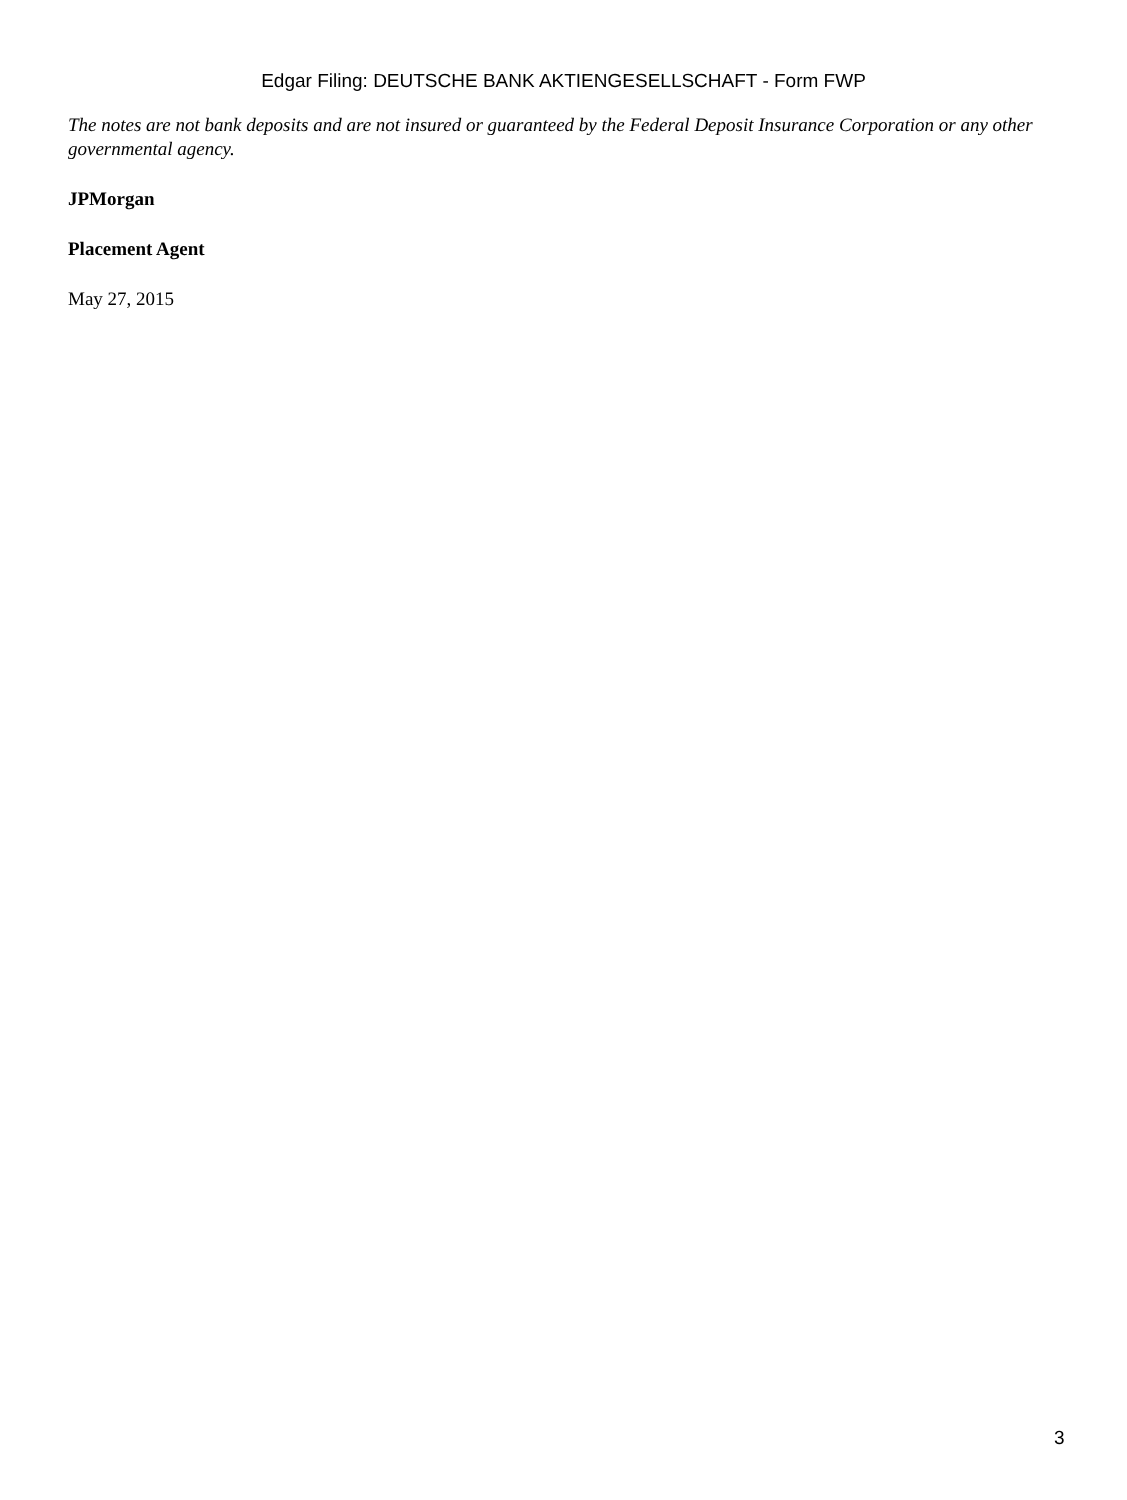Edgar Filing: DEUTSCHE BANK AKTIENGESELLSCHAFT - Form FWP
The notes are not bank deposits and are not insured or guaranteed by the Federal Deposit Insurance Corporation or any other governmental agency.
JPMorgan
Placement Agent
May 27, 2015
3